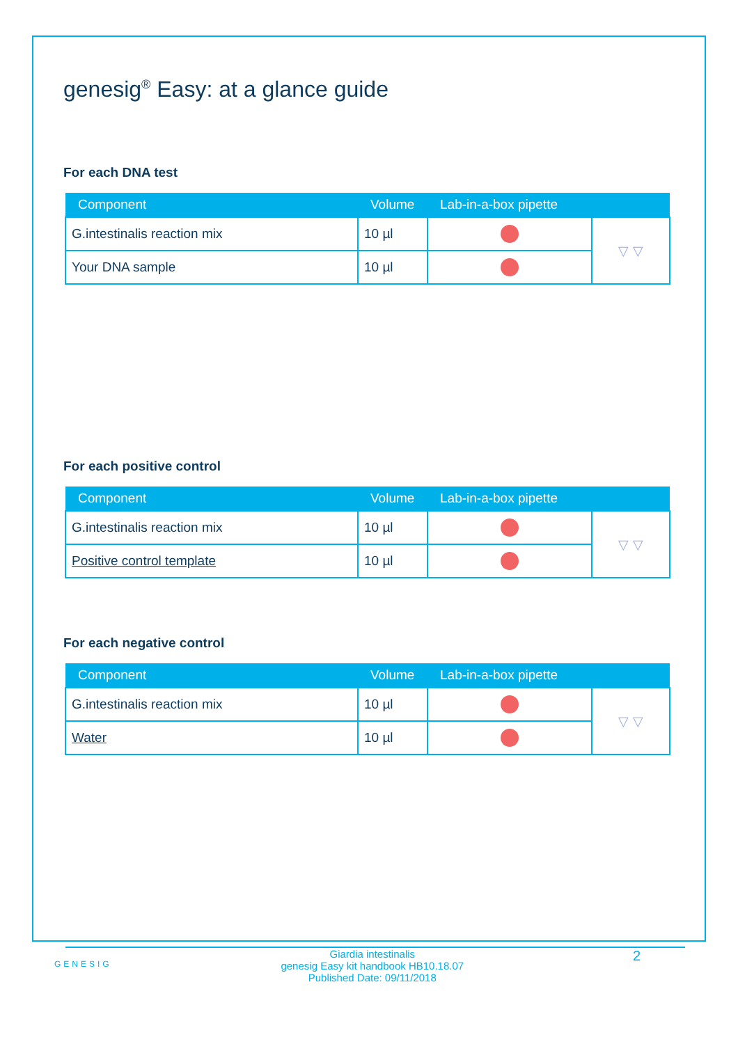genesig<sup>®</sup> Easy: at a glance guide
For each DNA test
| Component | Volume | Lab-in-a-box pipette | |
| --- | --- | --- | --- |
| G.intestinalis reaction mix | 10 µl | | ▽ ▽ |
| Your DNA sample | 10 µl | | |
For each positive control
| Component | Volume | Lab-in-a-box pipette | |
| --- | --- | --- | --- |
| G.intestinalis reaction mix | 10 µl | | ▽ ▽ |
| Positive control template | 10 µl | | |
For each negative control
| Component | Volume | Lab-in-a-box pipette | |
| --- | --- | --- | --- |
| G.intestinalis reaction mix | 10 µl | | ▽ ▽ |
| Water | 10 µl | | |
GENESIG
Giardia intestinalis
genesig Easy kit handbook HB10.18.07
Published Date: 09/11/2018
2